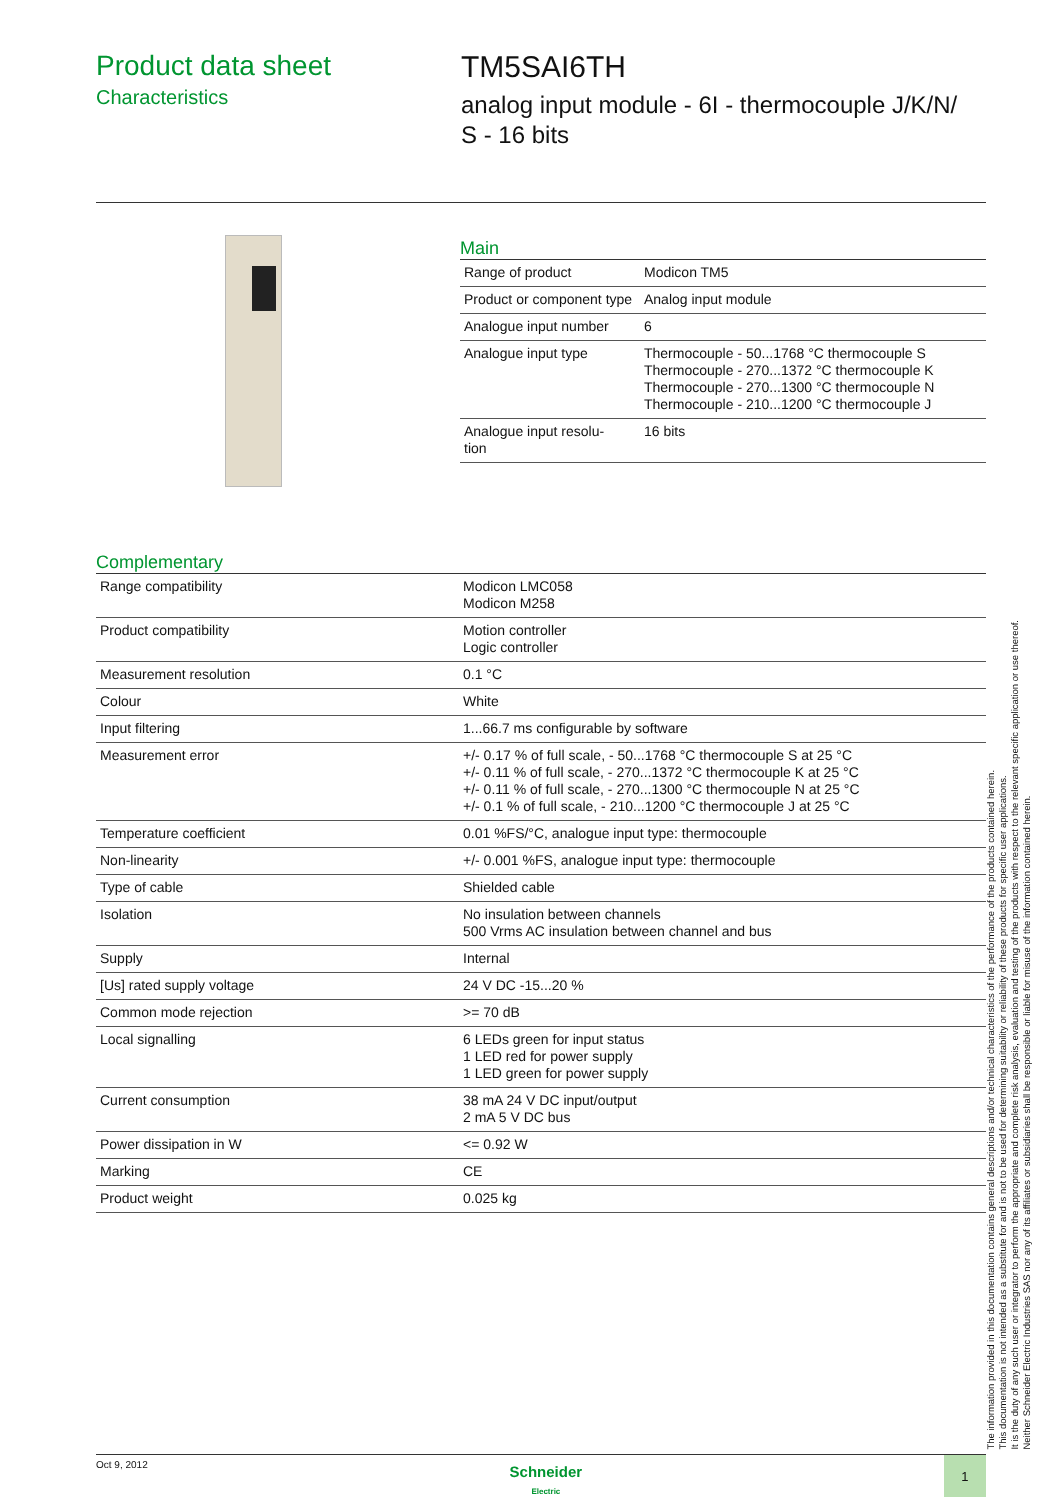Product data sheet
Characteristics
TM5SAI6TH
analog input module - 6I - thermocouple J/K/N/
S - 16 bits
Main
| Range of product | Modicon TM5 |
| Product or component type | Analog input module |
| Analogue input number | 6 |
| Analogue input type | Thermocouple - 50...1768 °C thermocouple S Thermocouple - 270...1372 °C thermocouple K Thermocouple - 270...1300 °C thermocouple N Thermocouple - 210...1200 °C thermocouple J |
| Analogue input resolu- tion | 16 bits |
Complementary
| Range compatibility | Modicon LMC058 Modicon M258 |
| Product compatibility | Motion controller Logic controller |
| Measurement resolution | 0.1 °C |
| Colour | White |
| Input filtering | 1...66.7 ms configurable by software |
| Measurement error | +/- 0.17 % of full scale, - 50...1768 °C thermocouple S at 25 °C +/- 0.11 % of full scale, - 270...1372 °C thermocouple K at 25 °C +/- 0.11 % of full scale, - 270...1300 °C thermocouple N at 25 °C +/- 0.1 % of full scale, - 210...1200 °C thermocouple J at 25 °C |
| Temperature coefficient | 0.01 %FS/°C, analogue input type: thermocouple |
| Non-linearity | +/- 0.001 %FS, analogue input type: thermocouple |
| Type of cable | Shielded cable |
| Isolation | No insulation between channels 500 Vrms AC insulation between channel and bus |
| Supply | Internal |
| [Us] rated supply voltage | 24 V DC -15...20 % |
| Common mode rejection | >= 70 dB |
| Local signalling | 6 LEDs green for input status 1 LED red for power supply 1 LED green for power supply |
| Current consumption | 38 mA 24 V DC input/output 2 mA 5 V DC bus |
| Power dissipation in W | <= 0.92 W |
| Marking | CE |
| Product weight | 0.025 kg |
The information provided in this documentation contains general descriptions and/or technical characteristics of the performance of the products contained herein.
This documentation is not intended as a substitute for and is not to be used for determining suitability or reliability of these products for specific user applications.
It is the duty of any such user or integrator to perform the appropriate and complete risk analysis, evaluation and testing of the products with respect to the relevant specific application or use thereof.
Neither Schneider Electric Industries SAS nor any of its affiliates or subsidiaries shall be responsible or liable for misuse of the information contained herein.
Oct 9, 2012
Schneider
Electric
1